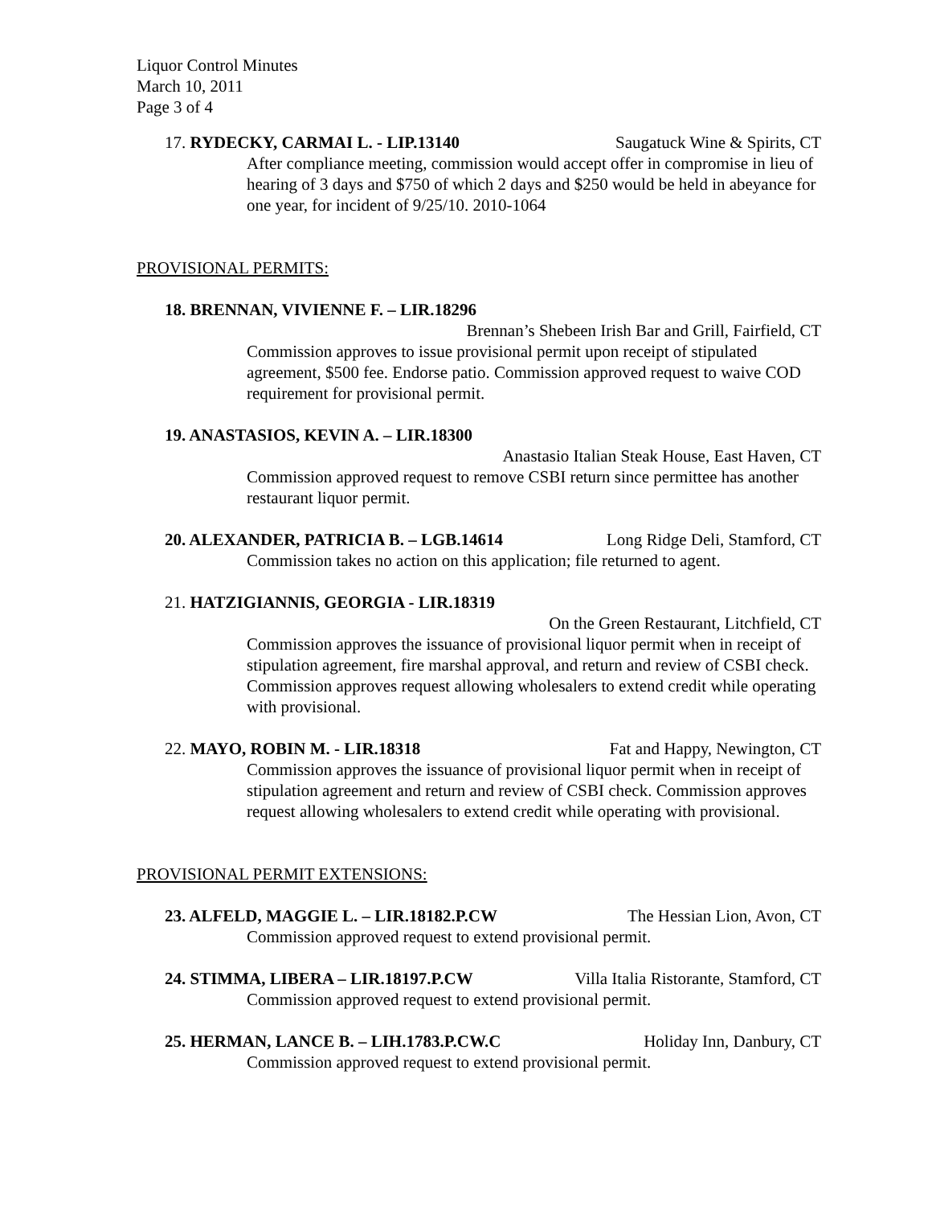Liquor Control Minutes
March 10, 2011
Page 3 of 4
17. RYDECKY, CARMAI L. - LIP.13140 Saugatuck Wine & Spirits, CT
After compliance meeting, commission would accept offer in compromise in lieu of hearing of 3 days and $750 of which 2 days and $250 would be held in abeyance for one year, for incident of 9/25/10. 2010-1064
PROVISIONAL PERMITS:
18. BRENNAN, VIVIENNE F. – LIR.18296
Brennan’s Shebeen Irish Bar and Grill, Fairfield, CT
Commission approves to issue provisional permit upon receipt of stipulated agreement, $500 fee. Endorse patio. Commission approved request to waive COD requirement for provisional permit.
19. ANASTASIOS, KEVIN A. – LIR.18300
Anastasio Italian Steak House, East Haven, CT
Commission approved request to remove CSBI return since permittee has another restaurant liquor permit.
20. ALEXANDER, PATRICIA B. – LGB.14614 Long Ridge Deli, Stamford, CT
Commission takes no action on this application; file returned to agent.
21. HATZIGIANNIS, GEORGIA - LIR.18319
On the Green Restaurant, Litchfield, CT
Commission approves the issuance of provisional liquor permit when in receipt of stipulation agreement, fire marshal approval, and return and review of CSBI check. Commission approves request allowing wholesalers to extend credit while operating with provisional.
22. MAYO, ROBIN M. - LIR.18318 Fat and Happy, Newington, CT
Commission approves the issuance of provisional liquor permit when in receipt of stipulation agreement and return and review of CSBI check. Commission approves request allowing wholesalers to extend credit while operating with provisional.
PROVISIONAL PERMIT EXTENSIONS:
23. ALFELD, MAGGIE L. – LIR.18182.P.CW The Hessian Lion, Avon, CT
Commission approved request to extend provisional permit.
24. STIMMA, LIBERA – LIR.18197.P.CW Villa Italia Ristorante, Stamford, CT
Commission approved request to extend provisional permit.
25. HERMAN, LANCE B. – LIH.1783.P.CW.C Holiday Inn, Danbury, CT
Commission approved request to extend provisional permit.